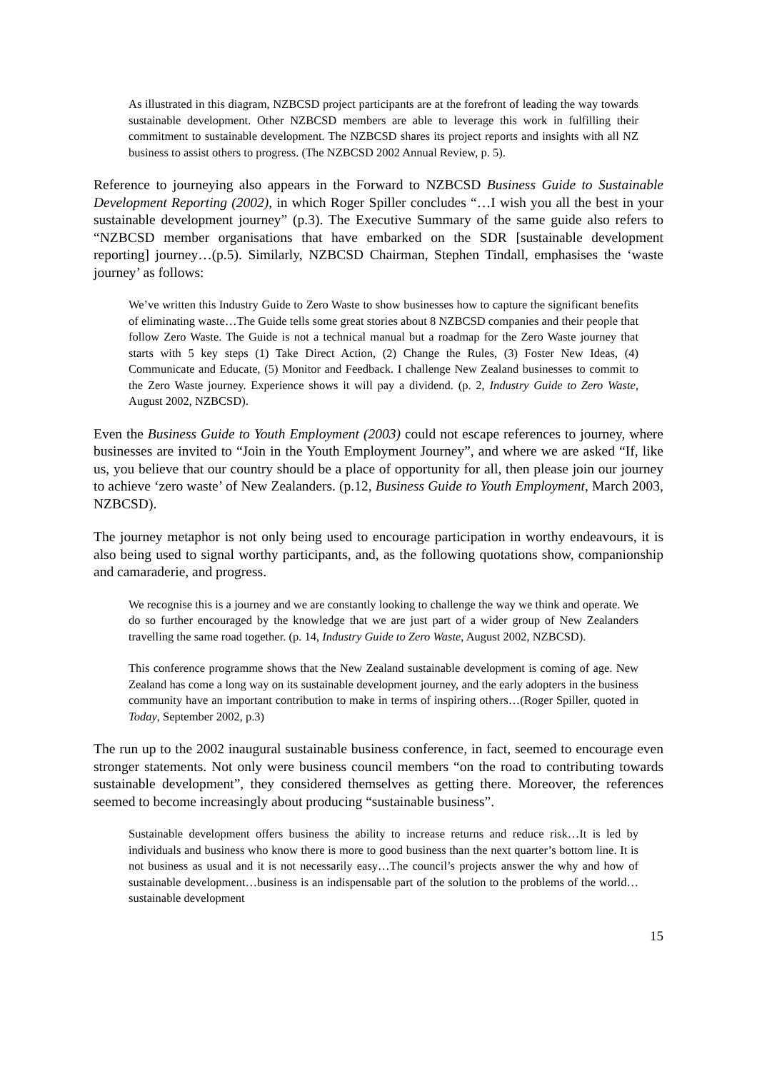As illustrated in this diagram, NZBCSD project participants are at the forefront of leading the way towards sustainable development. Other NZBCSD members are able to leverage this work in fulfilling their commitment to sustainable development. The NZBCSD shares its project reports and insights with all NZ business to assist others to progress. (The NZBCSD 2002 Annual Review, p. 5).
Reference to journeying also appears in the Forward to NZBCSD Business Guide to Sustainable Development Reporting (2002), in which Roger Spiller concludes “…I wish you all the best in your sustainable development journey” (p.3). The Executive Summary of the same guide also refers to “NZBCSD member organisations that have embarked on the SDR [sustainable development reporting] journey…(p.5). Similarly, NZBCSD Chairman, Stephen Tindall, emphasises the ‘waste journey’ as follows:
We’ve written this Industry Guide to Zero Waste to show businesses how to capture the significant benefits of eliminating waste…The Guide tells some great stories about 8 NZBCSD companies and their people that follow Zero Waste. The Guide is not a technical manual but a roadmap for the Zero Waste journey that starts with 5 key steps (1) Take Direct Action, (2) Change the Rules, (3) Foster New Ideas, (4) Communicate and Educate, (5) Monitor and Feedback. I challenge New Zealand businesses to commit to the Zero Waste journey. Experience shows it will pay a dividend. (p. 2, Industry Guide to Zero Waste, August 2002, NZBCSD).
Even the Business Guide to Youth Employment (2003) could not escape references to journey, where businesses are invited to “Join in the Youth Employment Journey”, and where we are asked “If, like us, you believe that our country should be a place of opportunity for all, then please join our journey to achieve ‘zero waste’ of New Zealanders. (p.12, Business Guide to Youth Employment, March 2003, NZBCSD).
The journey metaphor is not only being used to encourage participation in worthy endeavours, it is also being used to signal worthy participants, and, as the following quotations show, companionship and camaraderie, and progress.
We recognise this is a journey and we are constantly looking to challenge the way we think and operate. We do so further encouraged by the knowledge that we are just part of a wider group of New Zealanders travelling the same road together. (p. 14, Industry Guide to Zero Waste, August 2002, NZBCSD).
This conference programme shows that the New Zealand sustainable development is coming of age. New Zealand has come a long way on its sustainable development journey, and the early adopters in the business community have an important contribution to make in terms of inspiring others…(Roger Spiller, quoted in Today, September 2002, p.3)
The run up to the 2002 inaugural sustainable business conference, in fact, seemed to encourage even stronger statements. Not only were business council members “on the road to contributing towards sustainable development”, they considered themselves as getting there. Moreover, the references seemed to become increasingly about producing “sustainable business”.
Sustainable development offers business the ability to increase returns and reduce risk…It is led by individuals and business who know there is more to good business than the next quarter’s bottom line. It is not business as usual and it is not necessarily easy…The council’s projects answer the why and how of sustainable development…business is an indispensable part of the solution to the problems of the world…sustainable development
15